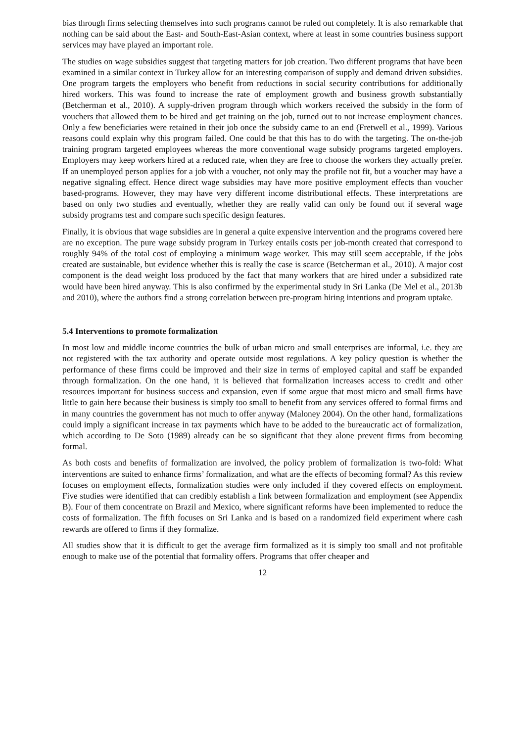bias through firms selecting themselves into such programs cannot be ruled out completely. It is also remarkable that nothing can be said about the East- and South-East-Asian context, where at least in some countries business support services may have played an important role.
The studies on wage subsidies suggest that targeting matters for job creation. Two different programs that have been examined in a similar context in Turkey allow for an interesting comparison of supply and demand driven subsidies. One program targets the employers who benefit from reductions in social security contributions for additionally hired workers. This was found to increase the rate of employment growth and business growth substantially (Betcherman et al., 2010). A supply-driven program through which workers received the subsidy in the form of vouchers that allowed them to be hired and get training on the job, turned out to not increase employment chances. Only a few beneficiaries were retained in their job once the subsidy came to an end (Fretwell et al., 1999). Various reasons could explain why this program failed. One could be that this has to do with the targeting. The on-the-job training program targeted employees whereas the more conventional wage subsidy programs targeted employers. Employers may keep workers hired at a reduced rate, when they are free to choose the workers they actually prefer. If an unemployed person applies for a job with a voucher, not only may the profile not fit, but a voucher may have a negative signaling effect. Hence direct wage subsidies may have more positive employment effects than voucher based-programs. However, they may have very different income distributional effects. These interpretations are based on only two studies and eventually, whether they are really valid can only be found out if several wage subsidy programs test and compare such specific design features.
Finally, it is obvious that wage subsidies are in general a quite expensive intervention and the programs covered here are no exception. The pure wage subsidy program in Turkey entails costs per job-month created that correspond to roughly 94% of the total cost of employing a minimum wage worker. This may still seem acceptable, if the jobs created are sustainable, but evidence whether this is really the case is scarce (Betcherman et al., 2010). A major cost component is the dead weight loss produced by the fact that many workers that are hired under a subsidized rate would have been hired anyway. This is also confirmed by the experimental study in Sri Lanka (De Mel et al., 2013b and 2010), where the authors find a strong correlation between pre-program hiring intentions and program uptake.
5.4 Interventions to promote formalization
In most low and middle income countries the bulk of urban micro and small enterprises are informal, i.e. they are not registered with the tax authority and operate outside most regulations. A key policy question is whether the performance of these firms could be improved and their size in terms of employed capital and staff be expanded through formalization. On the one hand, it is believed that formalization increases access to credit and other resources important for business success and expansion, even if some argue that most micro and small firms have little to gain here because their business is simply too small to benefit from any services offered to formal firms and in many countries the government has not much to offer anyway (Maloney 2004). On the other hand, formalizations could imply a significant increase in tax payments which have to be added to the bureaucratic act of formalization, which according to De Soto (1989) already can be so significant that they alone prevent firms from becoming formal.
As both costs and benefits of formalization are involved, the policy problem of formalization is two-fold: What interventions are suited to enhance firms’ formalization, and what are the effects of becoming formal? As this review focuses on employment effects, formalization studies were only included if they covered effects on employment. Five studies were identified that can credibly establish a link between formalization and employment (see Appendix B). Four of them concentrate on Brazil and Mexico, where significant reforms have been implemented to reduce the costs of formalization. The fifth focuses on Sri Lanka and is based on a randomized field experiment where cash rewards are offered to firms if they formalize.
All studies show that it is difficult to get the average firm formalized as it is simply too small and not profitable enough to make use of the potential that formality offers. Programs that offer cheaper and
12